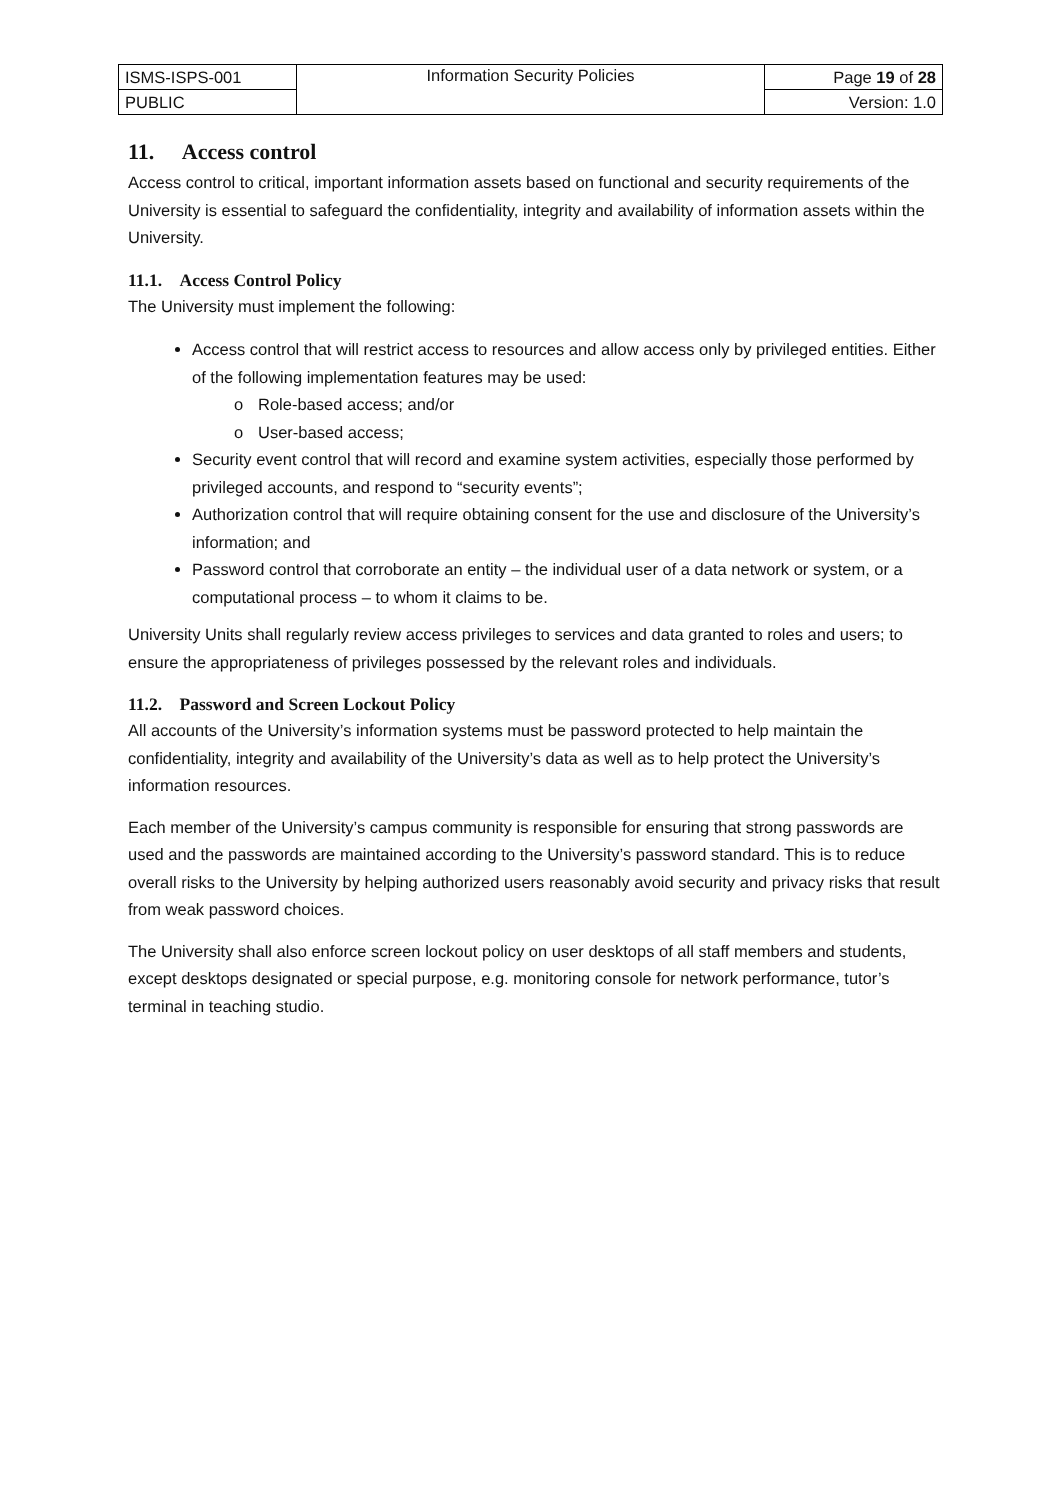| ISMS-ISPS-001 | Information Security Policies | Page 19 of 28 |
| PUBLIC | | Version: 1.0 |
11. Access control
Access control to critical, important information assets based on functional and security requirements of the University is essential to safeguard the confidentiality, integrity and availability of information assets within the University.
11.1. Access Control Policy
The University must implement the following:
Access control that will restrict access to resources and allow access only by privileged entities. Either of the following implementation features may be used:
o Role-based access; and/or
o User-based access;
Security event control that will record and examine system activities, especially those performed by privileged accounts, and respond to “security events”;
Authorization control that will require obtaining consent for the use and disclosure of the University’s information; and
Password control that corroborate an entity – the individual user of a data network or system, or a computational process – to whom it claims to be.
University Units shall regularly review access privileges to services and data granted to roles and users; to ensure the appropriateness of privileges possessed by the relevant roles and individuals.
11.2. Password and Screen Lockout Policy
All accounts of the University’s information systems must be password protected to help maintain the confidentiality, integrity and availability of the University’s data as well as to help protect the University’s information resources.
Each member of the University’s campus community is responsible for ensuring that strong passwords are used and the passwords are maintained according to the University’s password standard. This is to reduce overall risks to the University by helping authorized users reasonably avoid security and privacy risks that result from weak password choices.
The University shall also enforce screen lockout policy on user desktops of all staff members and students, except desktops designated or special purpose, e.g. monitoring console for network performance, tutor’s terminal in teaching studio.